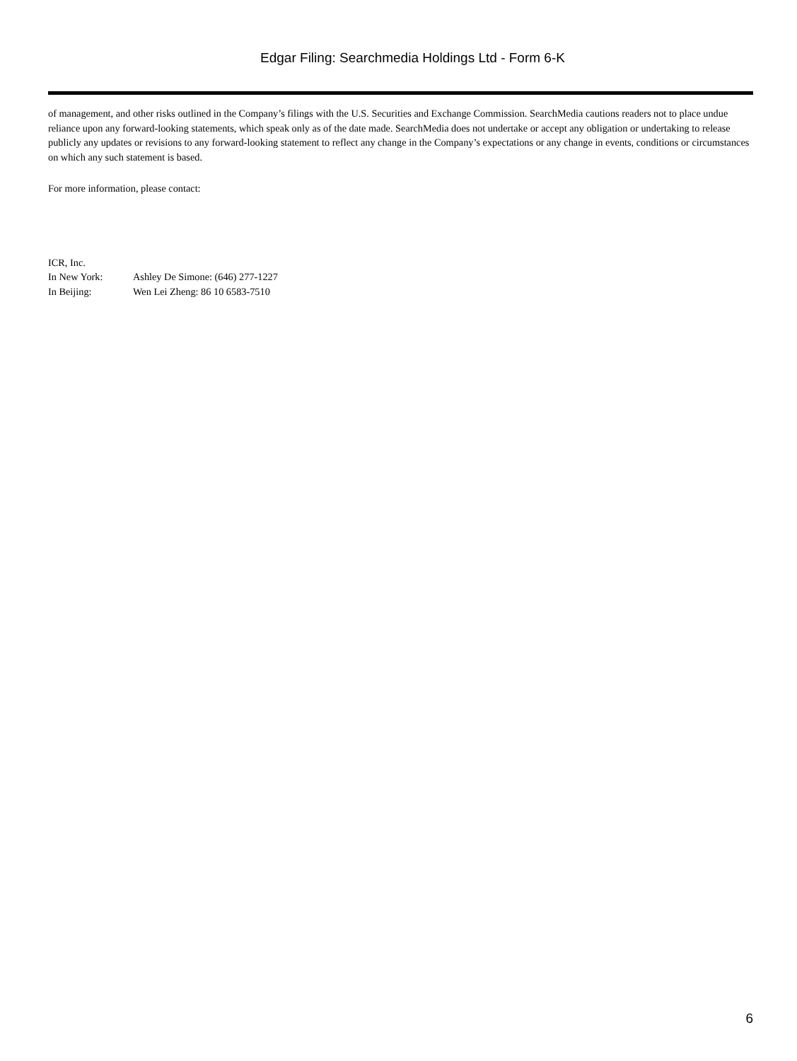Edgar Filing: Searchmedia Holdings Ltd - Form 6-K
of management, and other risks outlined in the Company’s filings with the U.S. Securities and Exchange Commission. SearchMedia cautions readers not to place undue reliance upon any forward-looking statements, which speak only as of the date made. SearchMedia does not undertake or accept any obligation or undertaking to release publicly any updates or revisions to any forward-looking statement to reflect any change in the Company’s expectations or any change in events, conditions or circumstances on which any such statement is based.
For more information, please contact:
ICR, Inc.
| In New York: | Ashley De Simone: (646) 277-1227 |
| In Beijing: | Wen Lei Zheng: 86 10 6583-7510 |
6